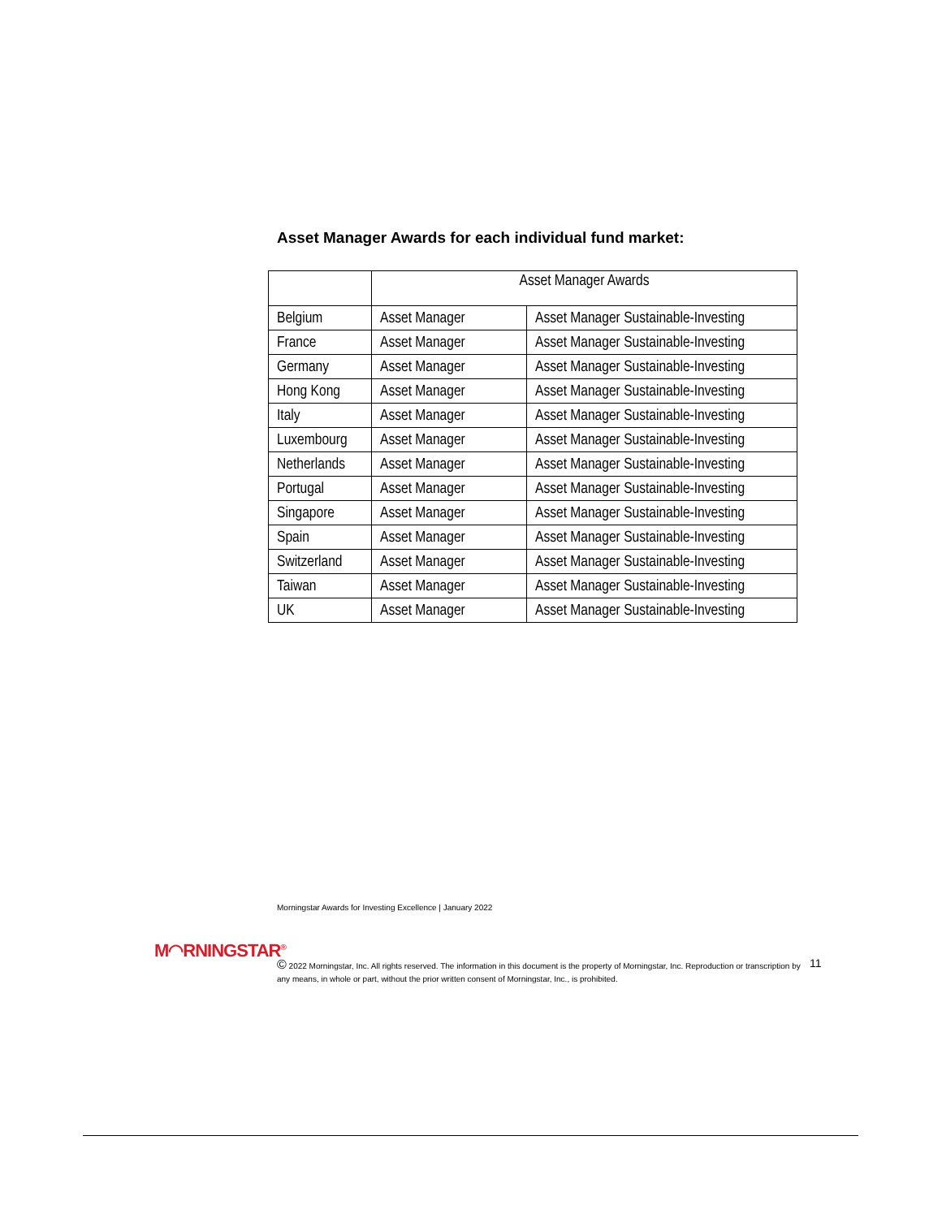Asset Manager Awards for each individual fund market:
| | Asset Manager Awards | |
| --- | --- | --- |
| Belgium | Asset Manager | Asset Manager Sustainable-Investing |
| France | Asset Manager | Asset Manager Sustainable-Investing |
| Germany | Asset Manager | Asset Manager Sustainable-Investing |
| Hong Kong | Asset Manager | Asset Manager Sustainable-Investing |
| Italy | Asset Manager | Asset Manager Sustainable-Investing |
| Luxembourg | Asset Manager | Asset Manager Sustainable-Investing |
| Netherlands | Asset Manager | Asset Manager Sustainable-Investing |
| Portugal | Asset Manager | Asset Manager Sustainable-Investing |
| Singapore | Asset Manager | Asset Manager Sustainable-Investing |
| Spain | Asset Manager | Asset Manager Sustainable-Investing |
| Switzerland | Asset Manager | Asset Manager Sustainable-Investing |
| Taiwan | Asset Manager | Asset Manager Sustainable-Investing |
| UK | Asset Manager | Asset Manager Sustainable-Investing |
Morningstar Awards for Investing Excellence | January 2022
M◠RNINGSTAR<sup>®</sup>
© 2022 Morningstar, Inc. All rights reserved. The information in this document is the property of Morningstar, Inc. Reproduction or transcription by any means, in whole or part, without the prior written consent of Morningstar, Inc., is prohibited.
11